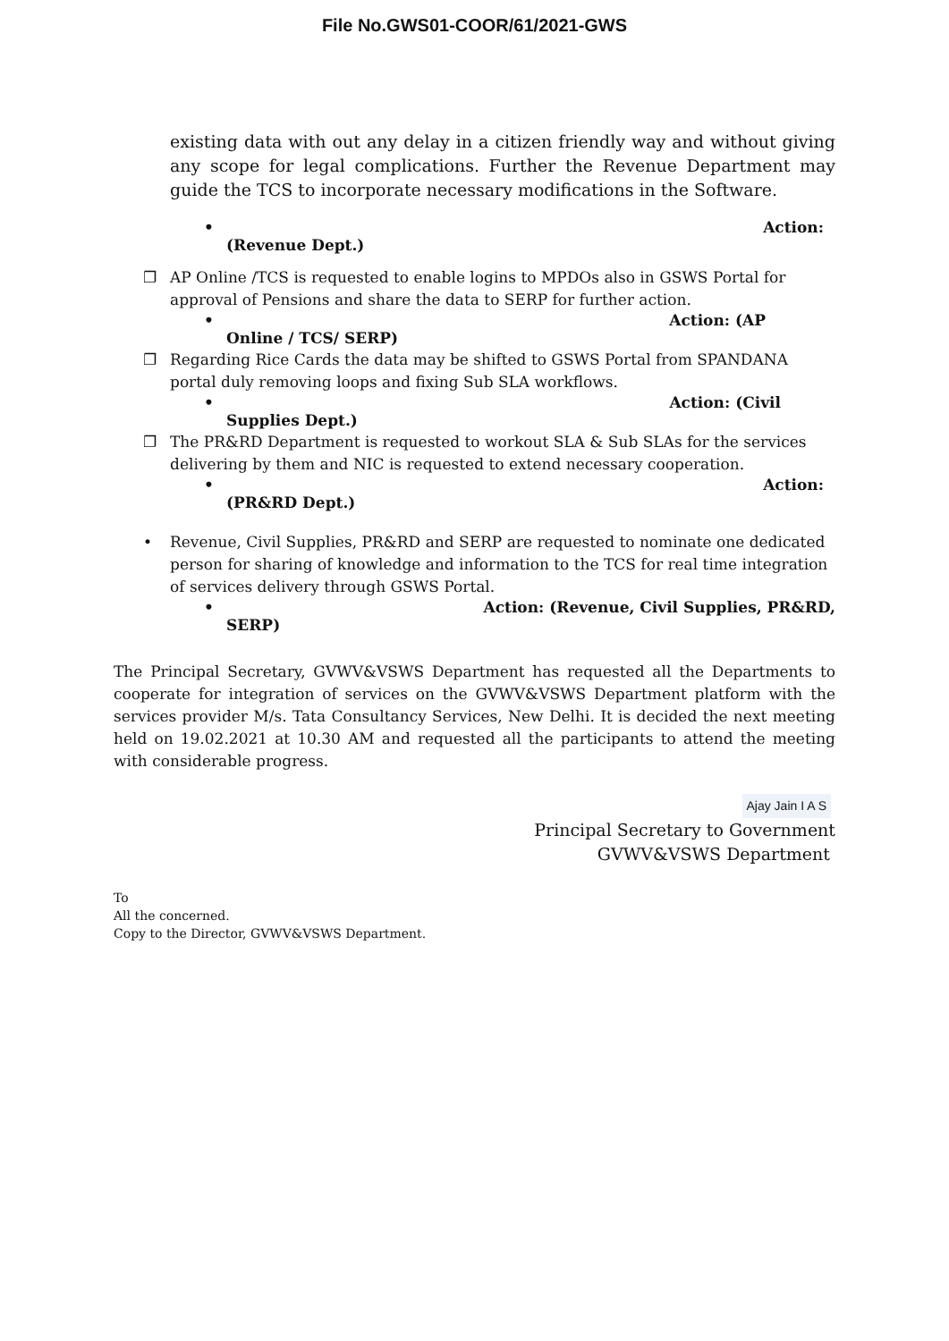File No.GWS01-COOR/61/2021-GWS
existing data with out any delay in a citizen friendly way and without giving any scope for legal complications. Further the Revenue Department may guide the TCS to incorporate necessary modifications in the Software.
• Action:
(Revenue Dept.)
❐ AP Online /TCS is requested to enable logins to MPDOs also in GSWS Portal for approval of Pensions and share the data to SERP for further action.
• Action: (AP
Online / TCS/ SERP)
❐ Regarding Rice Cards the data may be shifted to GSWS Portal from SPANDANA portal duly removing loops and fixing Sub SLA workflows.
• Action: (Civil
Supplies Dept.)
❐ The PR&RD Department is requested to workout SLA & Sub SLAs for the services delivering by them and NIC is requested to extend necessary cooperation.
• Action:
(PR&RD Dept.)
• Revenue, Civil Supplies, PR&RD and SERP are requested to nominate one dedicated person for sharing of knowledge and information to the TCS for real time integration of services delivery through GSWS Portal.
• Action: (Revenue, Civil Supplies, PR&RD,
SERP)
The Principal Secretary, GVWV&VSWS Department has requested all the Departments to cooperate for integration of services on the GVWV&VSWS Department platform with the services provider M/s. Tata Consultancy Services, New Delhi. It is decided the next meeting held on 19.02.2021 at 10.30 AM and requested all the participants to attend the meeting with considerable progress.
Ajay Jain I A S
Principal Secretary to Government
GVWV&VSWS Department
To
All the concerned.
Copy to the Director, GVWV&VSWS Department.